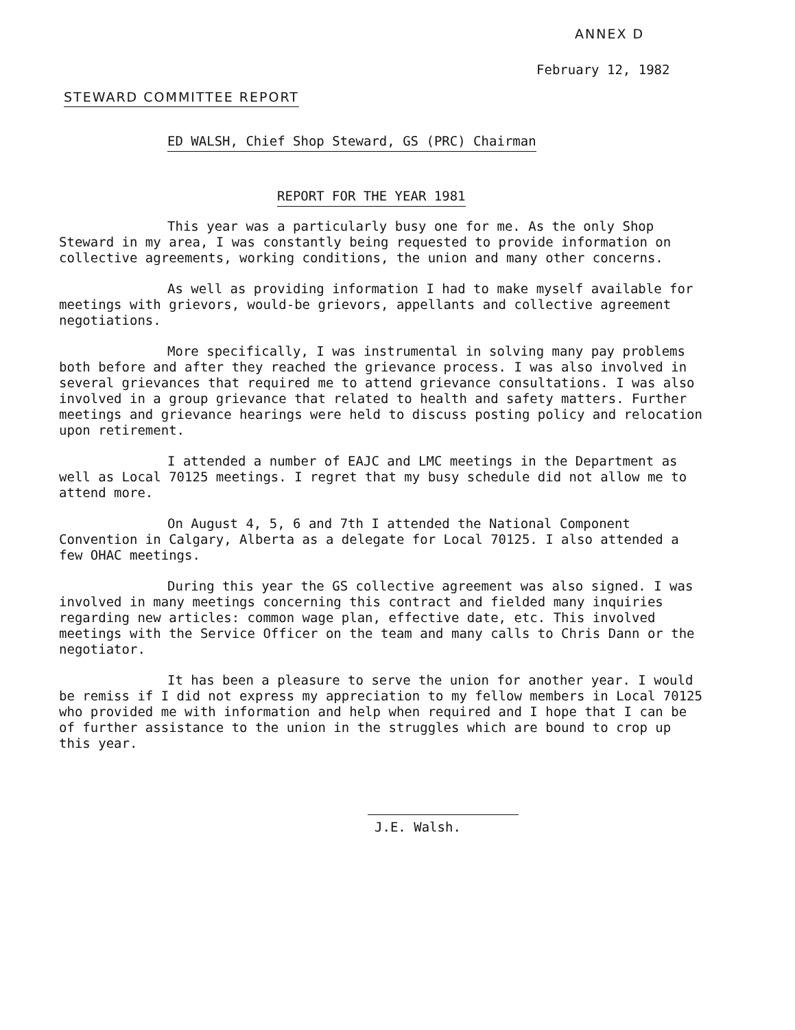ANNEX D
February 12, 1982
STEWARD COMMITTEE REPORT
ED WALSH, Chief Shop Steward, GS (PRC) Chairman
REPORT FOR THE YEAR 1981
This year was a particularly busy one for me. As the only Shop Steward in my area, I was constantly being requested to provide information on collective agreements, working conditions, the union and many other concerns.
As well as providing information I had to make myself available for meetings with grievors, would-be grievors, appellants and collective agreement negotiations.
More specifically, I was instrumental in solving many pay problems both before and after they reached the grievance process. I was also involved in several grievances that required me to attend grievance consultations. I was also involved in a group grievance that related to health and safety matters. Further meetings and grievance hearings were held to discuss posting policy and relocation upon retirement.
I attended a number of EAJC and LMC meetings in the Department as well as Local 70125 meetings. I regret that my busy schedule did not allow me to attend more.
On August 4, 5, 6 and 7th I attended the National Component Convention in Calgary, Alberta as a delegate for Local 70125. I also attended a few OHAC meetings.
During this year the GS collective agreement was also signed. I was involved in many meetings concerning this contract and fielded many inquiries regarding new articles: common wage plan, effective date, etc. This involved meetings with the Service Officer on the team and many calls to Chris Dann or the negotiator.
It has been a pleasure to serve the union for another year. I would be remiss if I did not express my appreciation to my fellow members in Local 70125 who provided me with information and help when required and I hope that I can be of further assistance to the union in the struggles which are bound to crop up this year.
J.E. Walsh.